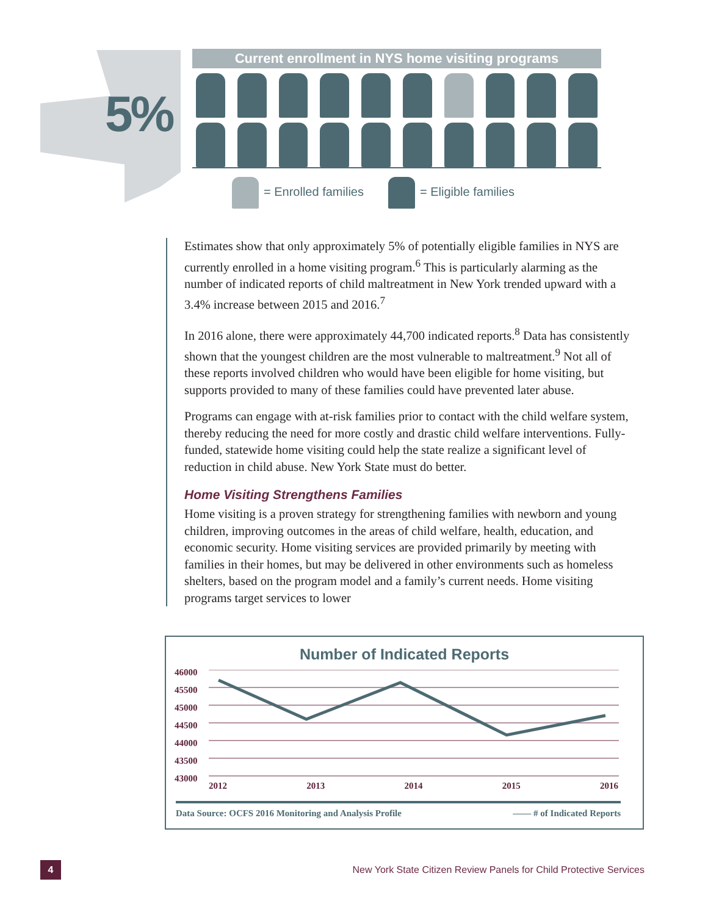5%
Current enrollment in NYS home visiting programs
= Enrolled families = Eligible families
Estimates show that only approximately 5% of potentially eligible families in NYS are currently enrolled in a home visiting program.<sup>6</sup> This is particularly alarming as the number of indicated reports of child maltreatment in New York trended upward with a 3.4% increase between 2015 and 2016.<sup>7</sup>
In 2016 alone, there were approximately 44,700 indicated reports.<sup>8</sup> Data has consistently shown that the youngest children are the most vulnerable to maltreatment.<sup>9</sup> Not all of these reports involved children who would have been eligible for home visiting, but supports provided to many of these families could have prevented later abuse.
Programs can engage with at-risk families prior to contact with the child welfare system, thereby reducing the need for more costly and drastic child welfare interventions. Fully-funded, statewide home visiting could help the state realize a significant level of reduction in child abuse. New York State must do better.
Home Visiting Strengthens Families
Home visiting is a proven strategy for strengthening families with newborn and young children, improving outcomes in the areas of child welfare, health, education, and economic security. Home visiting services are provided primarily by meeting with families in their homes, but may be delivered in other environments such as homeless shelters, based on the program model and a family’s current needs. Home visiting programs target services to lower
Number of Indicated Reports
46000
45500
45000
44500
44000
43500
43000
2012 2013 2014 2015 2016
Data Source: OCFS 2016 Monitoring and Analysis Profile —— # of Indicated Reports
4 New York State Citizen Review Panels for Child Protective Services